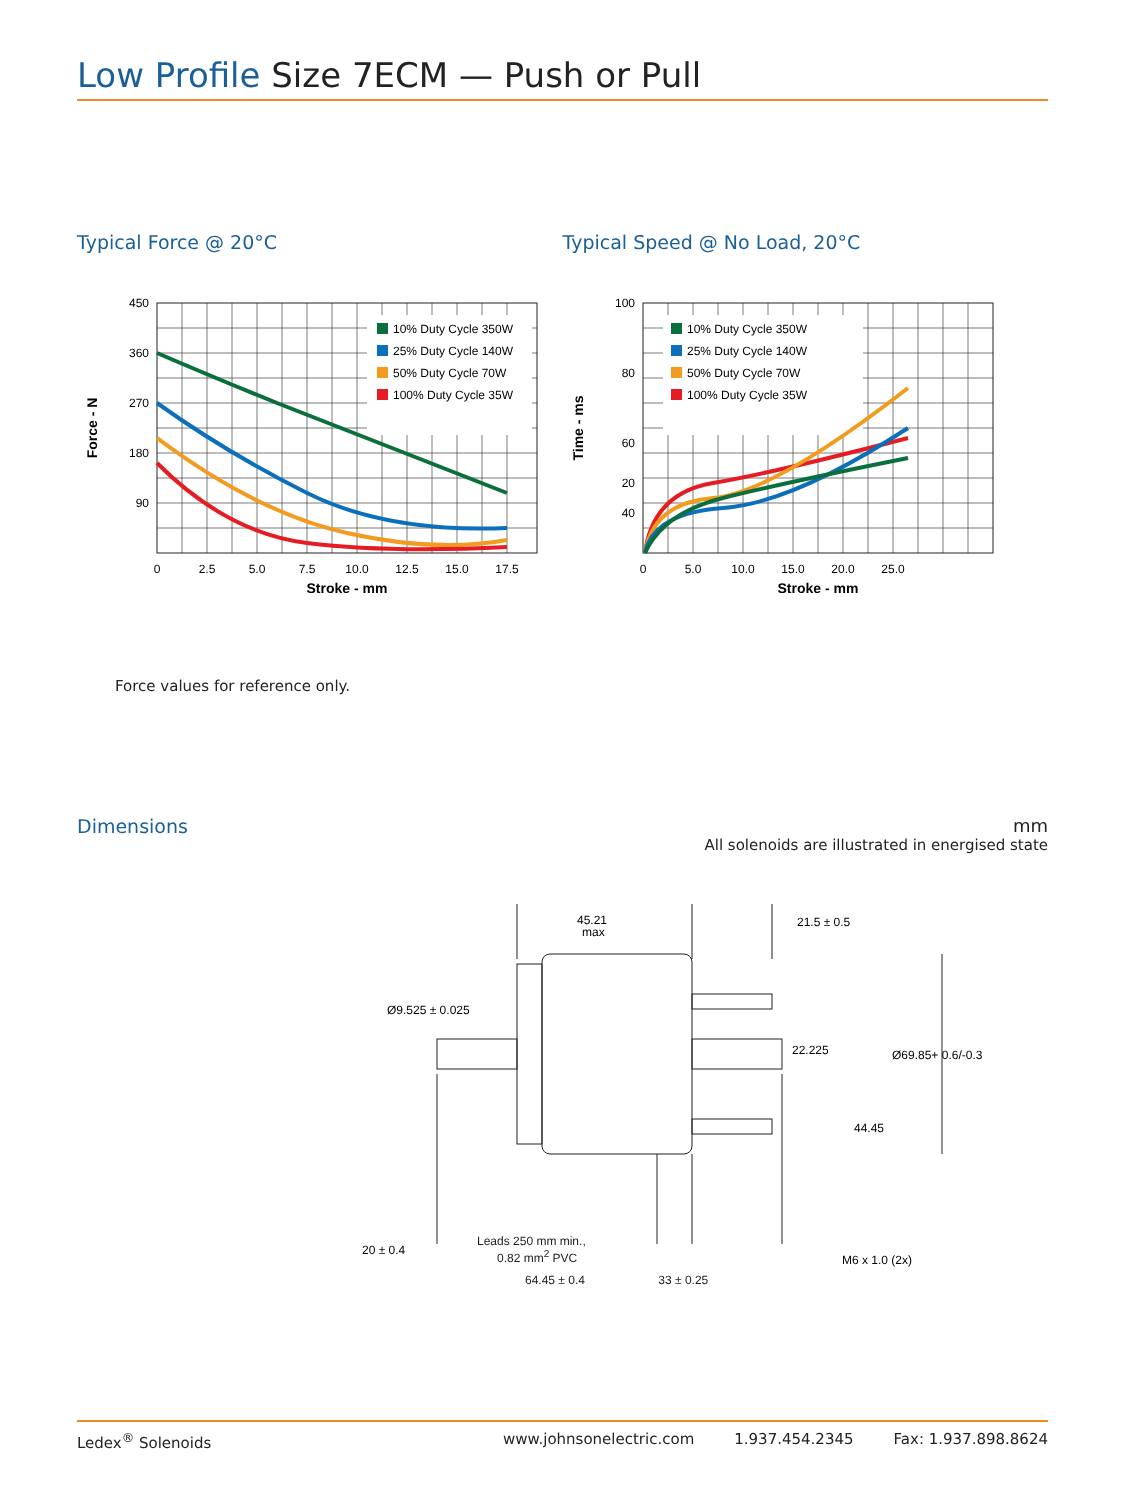Low Profile Size 7ECM — Push or Pull
Typical Force @ 20°C
10% Duty Cycle 350W
25% Duty Cycle 140W
50% Duty Cycle 70W
100% Duty Cycle 35W
450
360
270
180
90
0
2.5
5.0
7.5
10.0
12.5
15.0
17.5
Stroke - mm
Force - N
Typical Speed @ No Load, 20°C
10% Duty Cycle 350W
25% Duty Cycle 140W
50% Duty Cycle 70W
100% Duty Cycle 35W
100
80
60
40
20
0
5.0
10.0
15.0
20.0
25.0
Stroke - mm
Time - ms
Force values for reference only.
Dimensions mm
All solenoids are illustrated in energised state
45.21
max
21.5 ± 0.5
Ø9.525 ± 0.025
22.225
Ø69.85+ 0.6/-0.3
44.45
20 ± 0.4
M6 x 1.0 (2x)
Leads 250 mm min.,
0.82 mm<sup>2</sup> PVC
64.45 ± 0.4 33 ± 0.25
Ledex<sup>®</sup> Solenoids www.johnsonelectric.com 1.937.454.2345 Fax: 1.937.898.8624